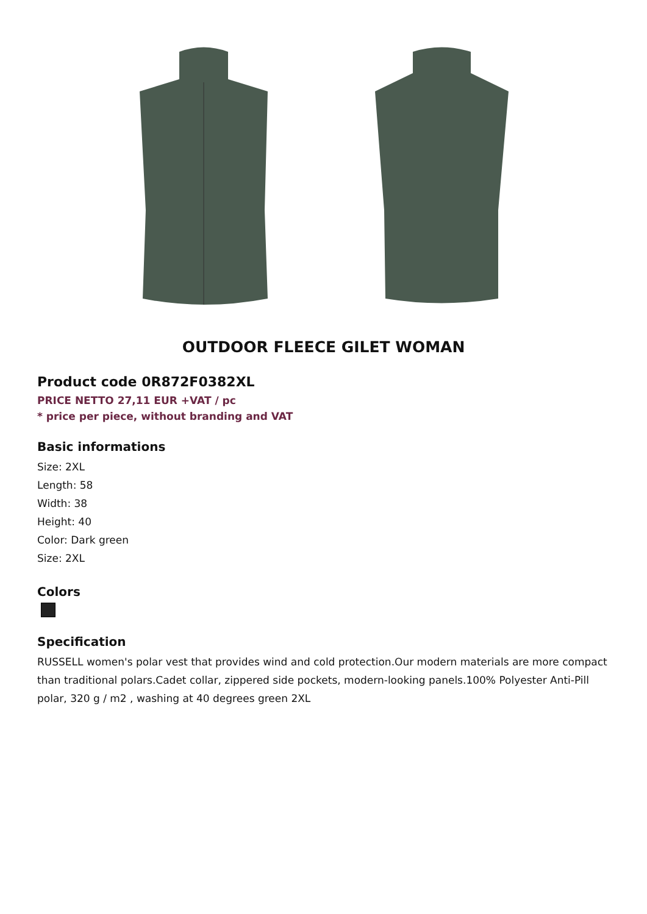OUTDOOR FLEECE GILET WOMAN
Product code 0R872F0382XL
PRICE NETTO 27,11 EUR +VAT / pc
* price per piece, without branding and VAT
Basic informations
Size: 2XL
Length: 58
Width: 38
Height: 40
Color: Dark green
Size: 2XL
Colors
Specification
RUSSELL women's polar vest that provides wind and cold protection.Our modern materials are more compact than traditional polars.Cadet collar, zippered side pockets, modern-looking panels.100% Polyester Anti-Pill polar, 320 g / m2 , washing at 40 degrees green 2XL